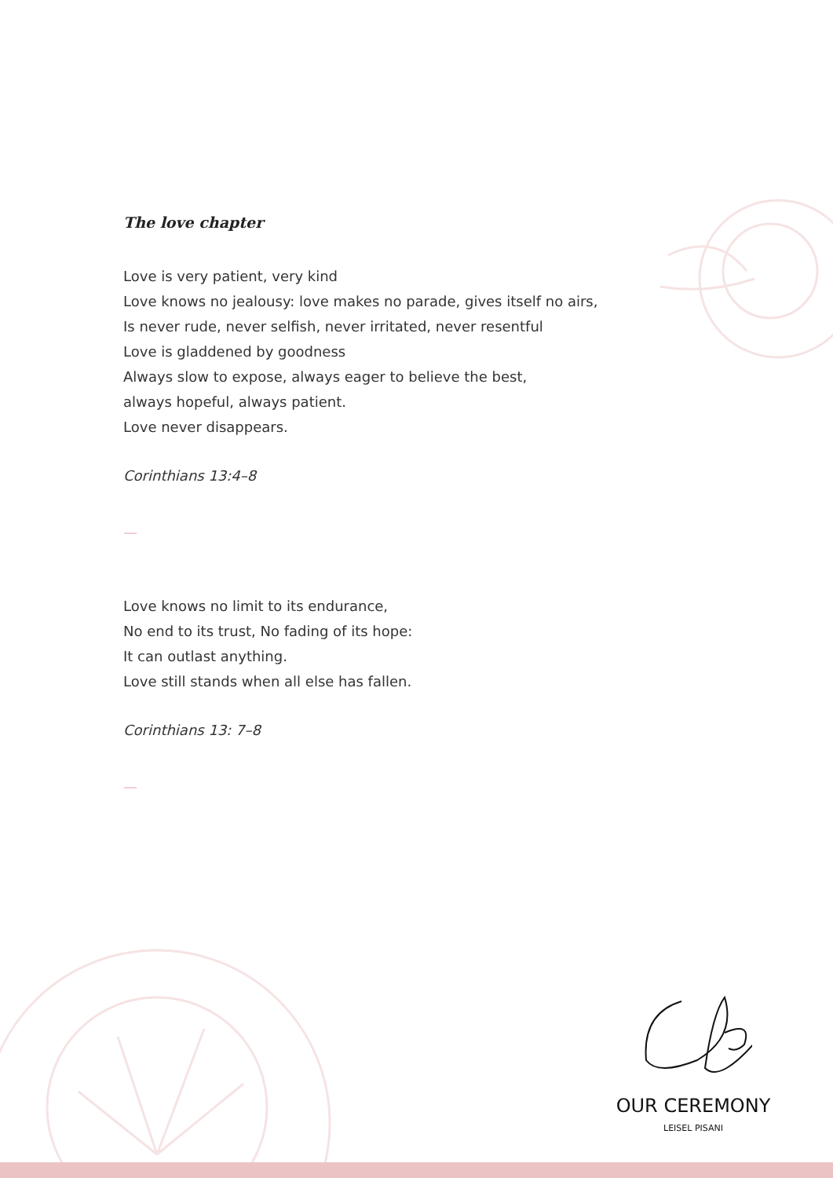The love chapter
Love is very patient, very kind
Love knows no jealousy: love makes no parade, gives itself no airs,
Is never rude, never selfish, never irritated, never resentful
Love is gladdened by goodness
Always slow to expose, always eager to believe the best,
always hopeful, always patient.
Love never disappears.
Corinthians 13:4–8
—
Love knows no limit to its endurance,
No end to its trust, No fading of its hope:
It can outlast anything.
Love still stands when all else has fallen.
Corinthians 13: 7–8
—
OUR CEREMONY
LEISEL PISANI